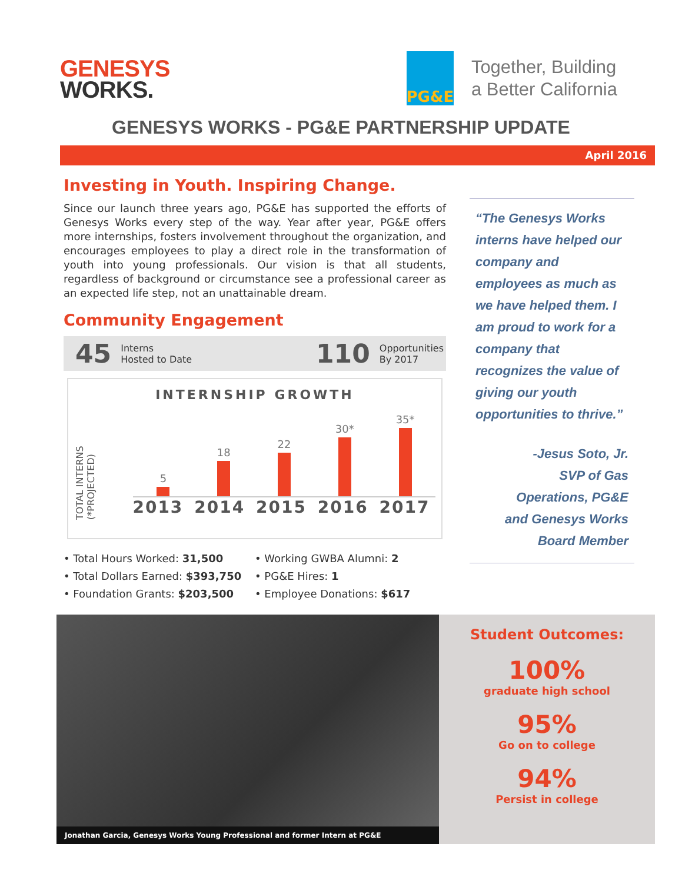GENESYS
WORKS.
PG&E
Together, Building
a Better California
GENESYS WORKS - PG&E PARTNERSHIP UPDATE
April 2016
Investing in Youth. Inspiring Change.
Since our launch three years ago, PG&E has supported the efforts of Genesys Works every step of the way. Year after year, PG&E offers more internships, fosters involvement throughout the organization, and encourages employees to play a direct role in the transformation of youth into young professionals. Our vision is that all students, regardless of background or circumstance see a professional career as an expected life step, not an unattainable dream.
Community Engagement
45 Interns
Hosted to Date
110 Opportunities
By 2017
INTERNSHIP GROWTH
TOTAL INTERNS (*PROJECTED)
5
18
22
30*
35*
2013 2014 2015 2016 2017
• Total Hours Worked: 31,500
• Total Dollars Earned: $393,750
• Foundation Grants: $203,500
• Working GWBA Alumni: 2
• PG&E Hires: 1
• Employee Donations: $617
“The Genesys Works interns have helped our company and employees as much as we have helped them. I am proud to work for a company that recognizes the value of giving our youth opportunities to thrive.”
-Jesus Soto, Jr.
SVP of Gas
Operations, PG&E
and Genesys Works
Board Member
Jonathan Garcia, Genesys Works Young Professional and former Intern at PG&E
Student Outcomes:
100%
graduate high school
95%
Go on to college
94%
Persist in college